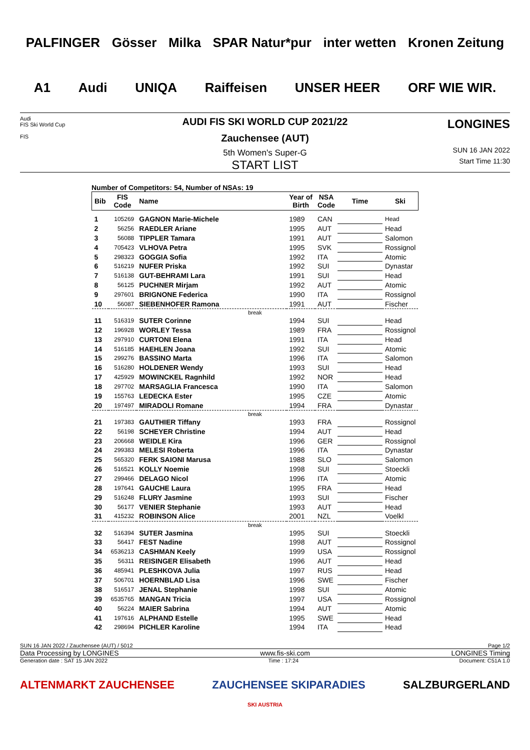PALFINGER Gösser Milka SPAR Natur*pur inter wetten Kronen Zeitung
A1 Audi UNIQA Raiffeisen UNSER HEER ORF WIE WIR.
Audi
FIS Ski World Cup
FIS
AUDI FIS SKI WORLD CUP 2021/22
Zauchensee (AUT)
5th Women's Super-G
START LIST
LONGINES
SUN 16 JAN 2022
Start Time 11:30
Number of Competitors: 54, Number of NSAs: 19
| Bib | FIS Code | Name | Year of Birth | NSA Code | Time | Ski |
| --- | --- | --- | --- | --- | --- | --- |
| 1 | 105269 | GAGNON Marie-Michele | 1989 | CAN | | Head |
| 2 | 56256 | RAEDLER Ariane | 1995 | AUT | | Head |
| 3 | 56088 | TIPPLER Tamara | 1991 | AUT | | Salomon |
| 4 | 705423 | VLHOVA Petra | 1995 | SVK | | Rossignol |
| 5 | 298323 | GOGGIA Sofia | 1992 | ITA | | Atomic |
| 6 | 516219 | NUFER Priska | 1992 | SUI | | Dynastar |
| 7 | 516138 | GUT-BEHRAMI Lara | 1991 | SUI | | Head |
| 8 | 56125 | PUCHNER Mirjam | 1992 | AUT | | Atomic |
| 9 | 297601 | BRIGNONE Federica | 1990 | ITA | | Rossignol |
| 10 | 56087 | SIEBENHOFER Ramona | 1991 | AUT | | Fischer |
| break | | | | | | |
| 11 | 516319 | SUTER Corinne | 1994 | SUI | | Head |
| 12 | 196928 | WORLEY Tessa | 1989 | FRA | | Rossignol |
| 13 | 297910 | CURTONI Elena | 1991 | ITA | | Head |
| 14 | 516185 | HAEHLEN Joana | 1992 | SUI | | Atomic |
| 15 | 299276 | BASSINO Marta | 1996 | ITA | | Salomon |
| 16 | 516280 | HOLDENER Wendy | 1993 | SUI | | Head |
| 17 | 425929 | MOWINCKEL Ragnhild | 1992 | NOR | | Head |
| 18 | 297702 | MARSAGLIA Francesca | 1990 | ITA | | Salomon |
| 19 | 155763 | LEDECKA Ester | 1995 | CZE | | Atomic |
| 20 | 197497 | MIRADOLI Romane | 1994 | FRA | | Dynastar |
| break | | | | | | |
| 21 | 197383 | GAUTHIER Tiffany | 1993 | FRA | | Rossignol |
| 22 | 56198 | SCHEYER Christine | 1994 | AUT | | Head |
| 23 | 206668 | WEIDLE Kira | 1996 | GER | | Rossignol |
| 24 | 299383 | MELESI Roberta | 1996 | ITA | | Dynastar |
| 25 | 565320 | FERK SAIONI Marusa | 1988 | SLO | | Salomon |
| 26 | 516521 | KOLLY Noemie | 1998 | SUI | | Stoeckli |
| 27 | 299466 | DELAGO Nicol | 1996 | ITA | | Atomic |
| 28 | 197641 | GAUCHE Laura | 1995 | FRA | | Head |
| 29 | 516248 | FLURY Jasmine | 1993 | SUI | | Fischer |
| 30 | 56177 | VENIER Stephanie | 1993 | AUT | | Head |
| 31 | 415232 | ROBINSON Alice | 2001 | NZL | | Voelkl |
| break | | | | | | |
| 32 | 516394 | SUTER Jasmina | 1995 | SUI | | Stoeckli |
| 33 | 56417 | FEST Nadine | 1998 | AUT | | Rossignol |
| 34 | 6536213 | CASHMAN Keely | 1999 | USA | | Rossignol |
| 35 | 56311 | REISINGER Elisabeth | 1996 | AUT | | Head |
| 36 | 485941 | PLESHKOVA Julia | 1997 | RUS | | Head |
| 37 | 506701 | HOERNBLAD Lisa | 1996 | SWE | | Fischer |
| 38 | 516517 | JENAL Stephanie | 1998 | SUI | | Atomic |
| 39 | 6535765 | MANGAN Tricia | 1997 | USA | | Rossignol |
| 40 | 56224 | MAIER Sabrina | 1994 | AUT | | Atomic |
| 41 | 197616 | ALPHAND Estelle | 1995 | SWE | | Head |
| 42 | 298694 | PICHLER Karoline | 1994 | ITA | | Head |
SUN 16 JAN 2022 / Zauchensee (AUT) / 5012 Page 1/2
Data Processing by LONGINES www.fis-ski.com LONGINES Timing
Generation date : SAT 15 JAN 2022 Time : 17:24 Document: C51A 1.0
ALTENMARKT ZAUCHENSEE ZAUCHENSEE SKIPARADIES SALZBURGERLAND
SKI AUSTRIA